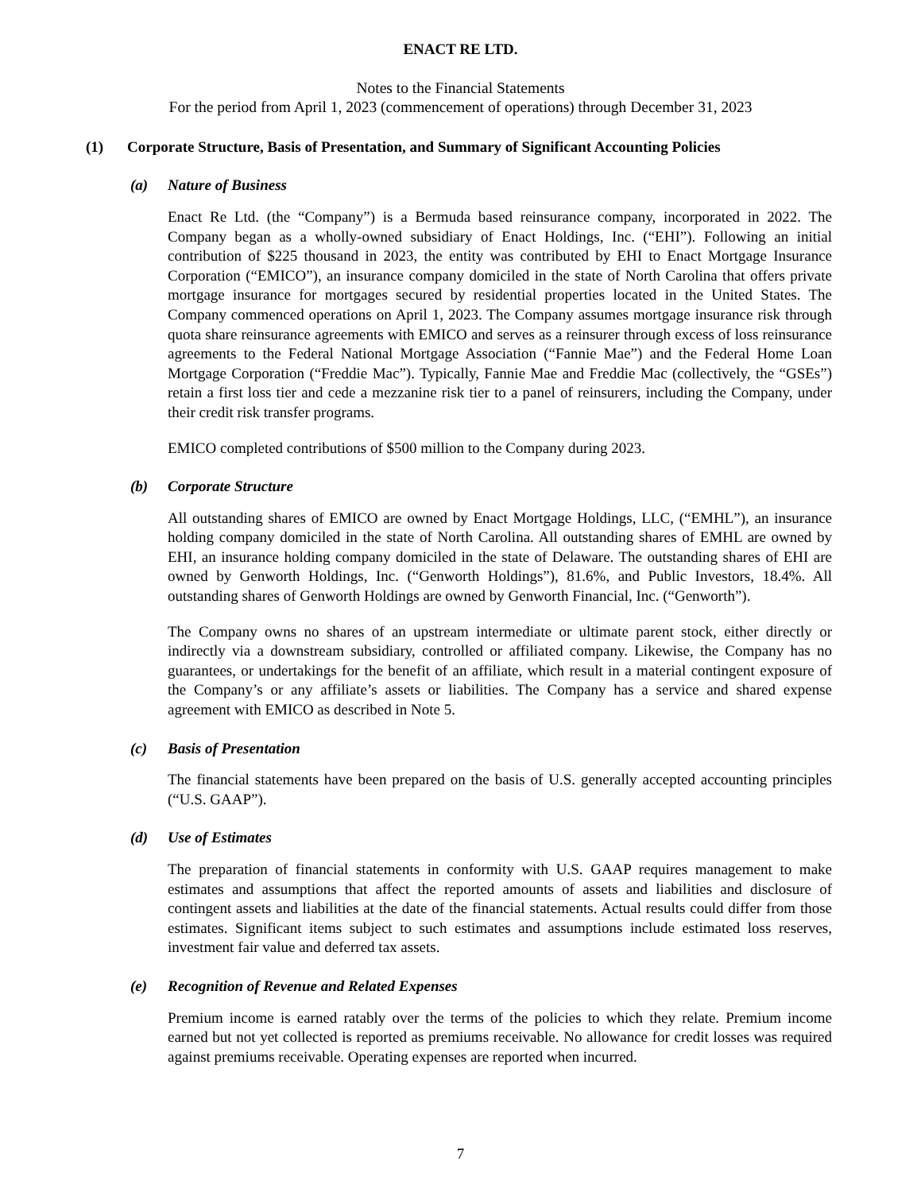ENACT RE LTD.
Notes to the Financial Statements
For the period from April 1, 2023 (commencement of operations) through December 31, 2023
(1) Corporate Structure, Basis of Presentation, and Summary of Significant Accounting Policies
(a) Nature of Business
Enact Re Ltd. (the “Company”) is a Bermuda based reinsurance company, incorporated in 2022. The Company began as a wholly-owned subsidiary of Enact Holdings, Inc. (“EHI”). Following an initial contribution of $225 thousand in 2023, the entity was contributed by EHI to Enact Mortgage Insurance Corporation (“EMICO”), an insurance company domiciled in the state of North Carolina that offers private mortgage insurance for mortgages secured by residential properties located in the United States. The Company commenced operations on April 1, 2023. The Company assumes mortgage insurance risk through quota share reinsurance agreements with EMICO and serves as a reinsurer through excess of loss reinsurance agreements to the Federal National Mortgage Association (“Fannie Mae”) and the Federal Home Loan Mortgage Corporation (“Freddie Mac”). Typically, Fannie Mae and Freddie Mac (collectively, the “GSEs”) retain a first loss tier and cede a mezzanine risk tier to a panel of reinsurers, including the Company, under their credit risk transfer programs.
EMICO completed contributions of $500 million to the Company during 2023.
(b) Corporate Structure
All outstanding shares of EMICO are owned by Enact Mortgage Holdings, LLC, (“EMHL”), an insurance holding company domiciled in the state of North Carolina. All outstanding shares of EMHL are owned by EHI, an insurance holding company domiciled in the state of Delaware. The outstanding shares of EHI are owned by Genworth Holdings, Inc. (“Genworth Holdings”), 81.6%, and Public Investors, 18.4%. All outstanding shares of Genworth Holdings are owned by Genworth Financial, Inc. (“Genworth”).
The Company owns no shares of an upstream intermediate or ultimate parent stock, either directly or indirectly via a downstream subsidiary, controlled or affiliated company. Likewise, the Company has no guarantees, or undertakings for the benefit of an affiliate, which result in a material contingent exposure of the Company’s or any affiliate’s assets or liabilities. The Company has a service and shared expense agreement with EMICO as described in Note 5.
(c) Basis of Presentation
The financial statements have been prepared on the basis of U.S. generally accepted accounting principles (“U.S. GAAP”).
(d) Use of Estimates
The preparation of financial statements in conformity with U.S. GAAP requires management to make estimates and assumptions that affect the reported amounts of assets and liabilities and disclosure of contingent assets and liabilities at the date of the financial statements. Actual results could differ from those estimates. Significant items subject to such estimates and assumptions include estimated loss reserves, investment fair value and deferred tax assets.
(e) Recognition of Revenue and Related Expenses
Premium income is earned ratably over the terms of the policies to which they relate. Premium income earned but not yet collected is reported as premiums receivable. No allowance for credit losses was required against premiums receivable. Operating expenses are reported when incurred.
7